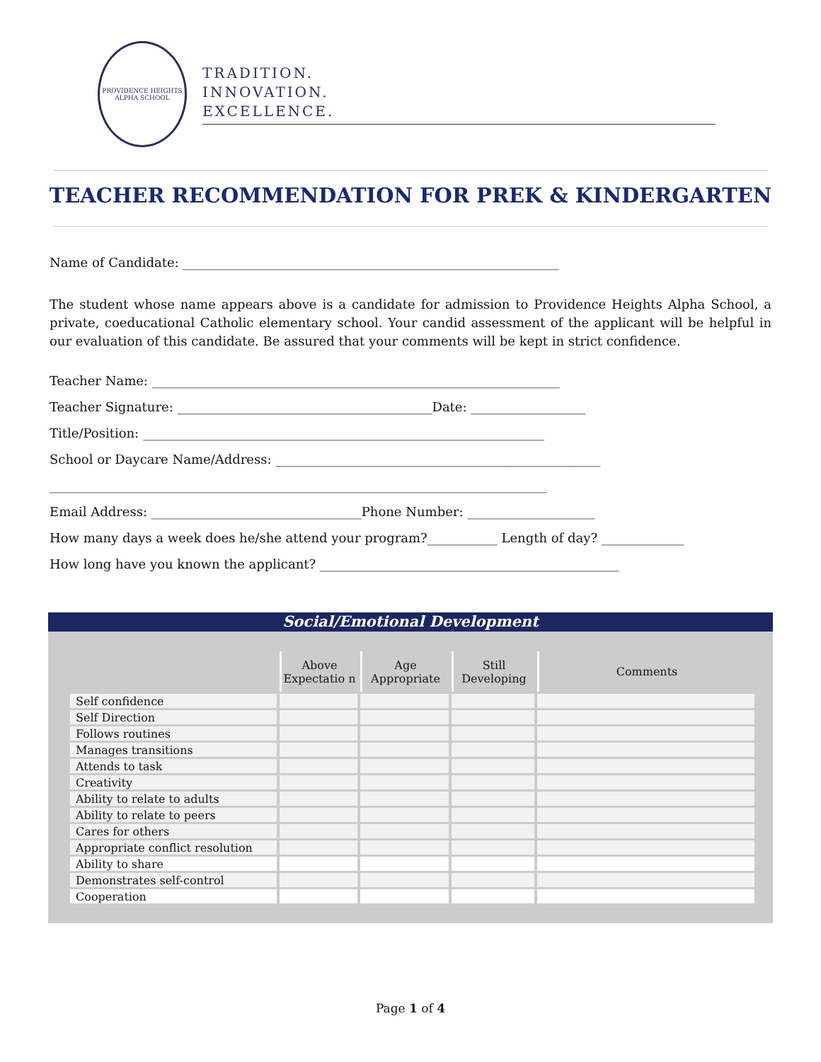PROVIDENCE HEIGHTS
ALPHA SCHOOL
TRADITION.
INNOVATION.
EXCELLENCE.
TEACHER RECOMMENDATION FOR PREK & KINDERGARTEN
Name of Candidate: ___________________________________________________________
The student whose name appears above is a candidate for admission to Providence Heights Alpha School, a private, coeducational Catholic elementary school. Your candid assessment of the applicant will be helpful in our evaluation of this candidate. Be assured that your comments will be kept in strict confidence.
Teacher Name: ________________________________________________________________
Teacher Signature: ________________________________________Date: __________________
Title/Position: _______________________________________________________________
School or Daycare Name/Address: ___________________________________________________
______________________________________________________________________________
Email Address: _________________________________Phone Number: ____________________
How many days a week does he/she attend your program?___________ Length of day? _____________
How long have you known the applicant? _______________________________________________
Social/Emotional Development
| | Above Expectatio n | Age Appropriate | Still Developing | Comments |
| --- | --- | --- | --- | --- |
| Self confidence | | | | |
| Self Direction | | | | |
| Follows routines | | | | |
| Manages transitions | | | | |
| Attends to task | | | | |
| Creativity | | | | |
| Ability to relate to adults | | | | |
| Ability to relate to peers | | | | |
| Cares for others | | | | |
| Appropriate conflict resolution | | | | |
| Ability to share | | | | |
| Demonstrates self-control | | | | |
| Cooperation | | | | |
Page 1 of 4